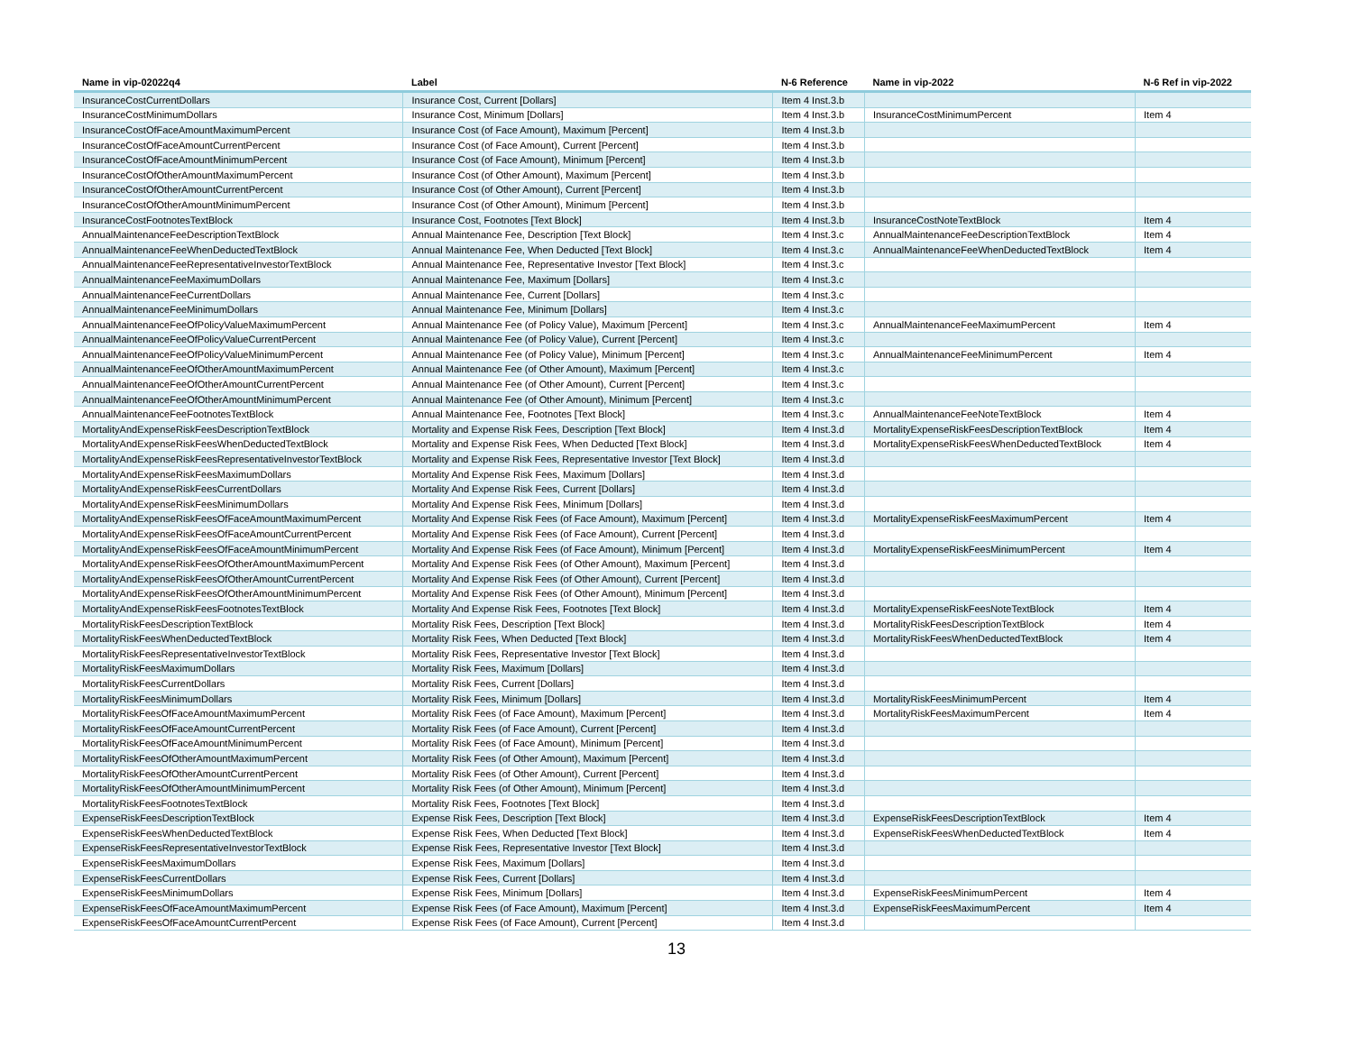| Name in vip-02022q4 | Label | N-6 Reference | Name in vip-2022 | N-6 Ref in vip-2022 |
| --- | --- | --- | --- | --- |
| InsuranceCostCurrentDollars | Insurance Cost, Current [Dollars] | Item 4 Inst.3.b | | |
| InsuranceCostMinimumDollars | Insurance Cost, Minimum [Dollars] | Item 4 Inst.3.b | InsuranceCostMinimumPercent | Item 4 |
| InsuranceCostOfFaceAmountMaximumPercent | Insurance Cost (of Face Amount), Maximum [Percent] | Item 4 Inst.3.b | | |
| InsuranceCostOfFaceAmountCurrentPercent | Insurance Cost (of Face Amount), Current [Percent] | Item 4 Inst.3.b | | |
| InsuranceCostOfFaceAmountMinimumPercent | Insurance Cost (of Face Amount), Minimum [Percent] | Item 4 Inst.3.b | | |
| InsuranceCostOfOtherAmountMaximumPercent | Insurance Cost (of Other Amount), Maximum [Percent] | Item 4 Inst.3.b | | |
| InsuranceCostOfOtherAmountCurrentPercent | Insurance Cost (of Other Amount), Current [Percent] | Item 4 Inst.3.b | | |
| InsuranceCostOfOtherAmountMinimumPercent | Insurance Cost (of Other Amount), Minimum [Percent] | Item 4 Inst.3.b | | |
| InsuranceCostFootnotesTextBlock | Insurance Cost, Footnotes [Text Block] | Item 4 Inst.3.b | InsuranceCostNoteTextBlock | Item 4 |
| AnnualMaintenanceFeeDescriptionTextBlock | Annual Maintenance Fee, Description [Text Block] | Item 4 Inst.3.c | AnnualMaintenanceFeeDescriptionTextBlock | Item 4 |
| AnnualMaintenanceFeeWhenDeductedTextBlock | Annual Maintenance Fee, When Deducted [Text Block] | Item 4 Inst.3.c | AnnualMaintenanceFeeWhenDeductedTextBlock | Item 4 |
| AnnualMaintenanceFeeRepresentativeInvestorTextBlock | Annual Maintenance Fee, Representative Investor [Text Block] | Item 4 Inst.3.c | | |
| AnnualMaintenanceFeeMaximumDollars | Annual Maintenance Fee, Maximum [Dollars] | Item 4 Inst.3.c | | |
| AnnualMaintenanceFeeCurrentDollars | Annual Maintenance Fee, Current [Dollars] | Item 4 Inst.3.c | | |
| AnnualMaintenanceFeeMinimumDollars | Annual Maintenance Fee, Minimum [Dollars] | Item 4 Inst.3.c | | |
| AnnualMaintenanceFeeOfPolicyValueMaximumPercent | Annual Maintenance Fee (of Policy Value), Maximum [Percent] | Item 4 Inst.3.c | AnnualMaintenanceFeeMaximumPercent | Item 4 |
| AnnualMaintenanceFeeOfPolicyValueCurrentPercent | Annual Maintenance Fee (of Policy Value), Current [Percent] | Item 4 Inst.3.c | | |
| AnnualMaintenanceFeeOfPolicyValueMinimumPercent | Annual Maintenance Fee (of Policy Value), Minimum [Percent] | Item 4 Inst.3.c | AnnualMaintenanceFeeMinimumPercent | Item 4 |
| AnnualMaintenanceFeeOfOtherAmountMaximumPercent | Annual Maintenance Fee (of Other Amount), Maximum [Percent] | Item 4 Inst.3.c | | |
| AnnualMaintenanceFeeOfOtherAmountCurrentPercent | Annual Maintenance Fee (of Other Amount), Current [Percent] | Item 4 Inst.3.c | | |
| AnnualMaintenanceFeeOfOtherAmountMinimumPercent | Annual Maintenance Fee (of Other Amount), Minimum [Percent] | Item 4 Inst.3.c | | |
| AnnualMaintenanceFeeFootnotesTextBlock | Annual Maintenance Fee, Footnotes [Text Block] | Item 4 Inst.3.c | AnnualMaintenanceFeeNoteTextBlock | Item 4 |
| MortalityAndExpenseRiskFeesDescriptionTextBlock | Mortality and Expense Risk Fees, Description [Text Block] | Item 4 Inst.3.d | MortalityExpenseRiskFeesDescriptionTextBlock | Item 4 |
| MortalityAndExpenseRiskFeesWhenDeductedTextBlock | Mortality and Expense Risk Fees, When Deducted [Text Block] | Item 4 Inst.3.d | MortalityExpenseRiskFeesWhenDeductedTextBlock | Item 4 |
| MortalityAndExpenseRiskFeesRepresentativeInvestorTextBlock | Mortality and Expense Risk Fees, Representative Investor [Text Block] | Item 4 Inst.3.d | | |
| MortalityAndExpenseRiskFeesMaximumDollars | Mortality And Expense Risk Fees, Maximum [Dollars] | Item 4 Inst.3.d | | |
| MortalityAndExpenseRiskFeesCurrentDollars | Mortality And Expense Risk Fees, Current [Dollars] | Item 4 Inst.3.d | | |
| MortalityAndExpenseRiskFeesMinimumDollars | Mortality And Expense Risk Fees, Minimum [Dollars] | Item 4 Inst.3.d | | |
| MortalityAndExpenseRiskFeesOfFaceAmountMaximumPercent | Mortality And Expense Risk Fees (of Face Amount), Maximum [Percent] | Item 4 Inst.3.d | MortalityExpenseRiskFeesMaximumPercent | Item 4 |
| MortalityAndExpenseRiskFeesOfFaceAmountCurrentPercent | Mortality And Expense Risk Fees (of Face Amount), Current [Percent] | Item 4 Inst.3.d | | |
| MortalityAndExpenseRiskFeesOfFaceAmountMinimumPercent | Mortality And Expense Risk Fees (of Face Amount), Minimum [Percent] | Item 4 Inst.3.d | MortalityExpenseRiskFeesMinimumPercent | Item 4 |
| MortalityAndExpenseRiskFeesOfOtherAmountMaximumPercent | Mortality And Expense Risk Fees (of Other Amount), Maximum [Percent] | Item 4 Inst.3.d | | |
| MortalityAndExpenseRiskFeesOfOtherAmountCurrentPercent | Mortality And Expense Risk Fees (of Other Amount), Current [Percent] | Item 4 Inst.3.d | | |
| MortalityAndExpenseRiskFeesOfOtherAmountMinimumPercent | Mortality And Expense Risk Fees (of Other Amount), Minimum [Percent] | Item 4 Inst.3.d | | |
| MortalityAndExpenseRiskFeesFootnotesTextBlock | Mortality And Expense Risk Fees, Footnotes [Text Block] | Item 4 Inst.3.d | MortalityExpenseRiskFeesNoteTextBlock | Item 4 |
| MortalityRiskFeesDescriptionTextBlock | Mortality Risk Fees, Description [Text Block] | Item 4 Inst.3.d | MortalityRiskFeesDescriptionTextBlock | Item 4 |
| MortalityRiskFeesWhenDeductedTextBlock | Mortality Risk Fees, When Deducted [Text Block] | Item 4 Inst.3.d | MortalityRiskFeesWhenDeductedTextBlock | Item 4 |
| MortalityRiskFeesRepresentativeInvestorTextBlock | Mortality Risk Fees, Representative Investor [Text Block] | Item 4 Inst.3.d | | |
| MortalityRiskFeesMaximumDollars | Mortality Risk Fees, Maximum [Dollars] | Item 4 Inst.3.d | | |
| MortalityRiskFeesCurrentDollars | Mortality Risk Fees, Current [Dollars] | Item 4 Inst.3.d | | |
| MortalityRiskFeesMinimumDollars | Mortality Risk Fees, Minimum [Dollars] | Item 4 Inst.3.d | MortalityRiskFeesMinimumPercent | Item 4 |
| MortalityRiskFeesOfFaceAmountMaximumPercent | Mortality Risk Fees (of Face Amount), Maximum [Percent] | Item 4 Inst.3.d | MortalityRiskFeesMaximumPercent | Item 4 |
| MortalityRiskFeesOfFaceAmountCurrentPercent | Mortality Risk Fees (of Face Amount), Current [Percent] | Item 4 Inst.3.d | | |
| MortalityRiskFeesOfFaceAmountMinimumPercent | Mortality Risk Fees (of Face Amount), Minimum [Percent] | Item 4 Inst.3.d | | |
| MortalityRiskFeesOfOtherAmountMaximumPercent | Mortality Risk Fees (of Other Amount), Maximum [Percent] | Item 4 Inst.3.d | | |
| MortalityRiskFeesOfOtherAmountCurrentPercent | Mortality Risk Fees (of Other Amount), Current [Percent] | Item 4 Inst.3.d | | |
| MortalityRiskFeesOfOtherAmountMinimumPercent | Mortality Risk Fees (of Other Amount), Minimum [Percent] | Item 4 Inst.3.d | | |
| MortalityRiskFeesFootnotesTextBlock | Mortality Risk Fees, Footnotes [Text Block] | Item 4 Inst.3.d | | |
| ExpenseRiskFeesDescriptionTextBlock | Expense Risk Fees, Description [Text Block] | Item 4 Inst.3.d | ExpenseRiskFeesDescriptionTextBlock | Item 4 |
| ExpenseRiskFeesWhenDeductedTextBlock | Expense Risk Fees, When Deducted [Text Block] | Item 4 Inst.3.d | ExpenseRiskFeesWhenDeductedTextBlock | Item 4 |
| ExpenseRiskFeesRepresentativeInvestorTextBlock | Expense Risk Fees, Representative Investor [Text Block] | Item 4 Inst.3.d | | |
| ExpenseRiskFeesMaximumDollars | Expense Risk Fees, Maximum [Dollars] | Item 4 Inst.3.d | | |
| ExpenseRiskFeesCurrentDollars | Expense Risk Fees, Current [Dollars] | Item 4 Inst.3.d | | |
| ExpenseRiskFeesMinimumDollars | Expense Risk Fees, Minimum [Dollars] | Item 4 Inst.3.d | ExpenseRiskFeesMinimumPercent | Item 4 |
| ExpenseRiskFeesOfFaceAmountMaximumPercent | Expense Risk Fees (of Face Amount), Maximum [Percent] | Item 4 Inst.3.d | ExpenseRiskFeesMaximumPercent | Item 4 |
| ExpenseRiskFeesOfFaceAmountCurrentPercent | Expense Risk Fees (of Face Amount), Current [Percent] | Item 4 Inst.3.d | | |
13